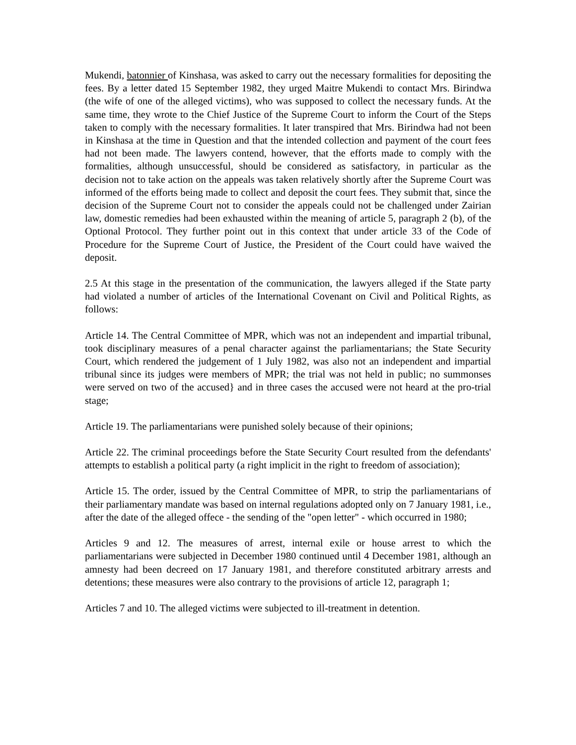Mukendi, batonnier of Kinshasa, was asked to carry out the necessary formalities for depositing the fees. By a letter dated 15 September 1982, they urged Maitre Mukendi to contact Mrs. Birindwa (the wife of one of the alleged victims), who was supposed to collect the necessary funds. At the same time, they wrote to the Chief Justice of the Supreme Court to inform the Court of the Steps taken to comply with the necessary formalities. It later transpired that Mrs. Birindwa had not been in Kinshasa at the time in Question and that the intended collection and payment of the court fees had not been made. The lawyers contend, however, that the efforts made to comply with the formalities, although unsuccessful, should be considered as satisfactory, in particular as the decision not to take action on the appeals was taken relatively shortly after the Supreme Court was informed of the efforts being made to collect and deposit the court fees. They submit that, since the decision of the Supreme Court not to consider the appeals could not be challenged under Zairian law, domestic remedies had been exhausted within the meaning of article 5, paragraph 2 (b), of the Optional Protocol. They further point out in this context that under article 33 of the Code of Procedure for the Supreme Court of Justice, the President of the Court could have waived the deposit.
2.5 At this stage in the presentation of the communication, the lawyers alleged if the State party had violated a number of articles of the International Covenant on Civil and Political Rights, as follows:
Article 14. The Central Committee of MPR, which was not an independent and impartial tribunal, took disciplinary measures of a penal character against the parliamentarians; the State Security Court, which rendered the judgement of 1 July 1982, was also not an independent and impartial tribunal since its judges were members of MPR; the trial was not held in public; no summonses were served on two of the accused} and in three cases the accused were not heard at the pro-trial stage;
Article 19. The parliamentarians were punished solely because of their opinions;
Article 22. The criminal proceedings before the State Security Court resulted from the defendants' attempts to establish a political party (a right implicit in the right to freedom of association);
Article 15. The order, issued by the Central Committee of MPR, to strip the parliamentarians of their parliamentary mandate was based on internal regulations adopted only on 7 January 1981, i.e., after the date of the alleged offece - the sending of the "open letter" - which occurred in 1980;
Articles 9 and 12. The measures of arrest, internal exile or house arrest to which the parliamentarians were subjected in December 1980 continued until 4 December 1981, although an amnesty had been decreed on 17 January 1981, and therefore constituted arbitrary arrests and detentions; these measures were also contrary to the provisions of article 12, paragraph 1;
Articles 7 and 10. The alleged victims were subjected to ill-treatment in detention.